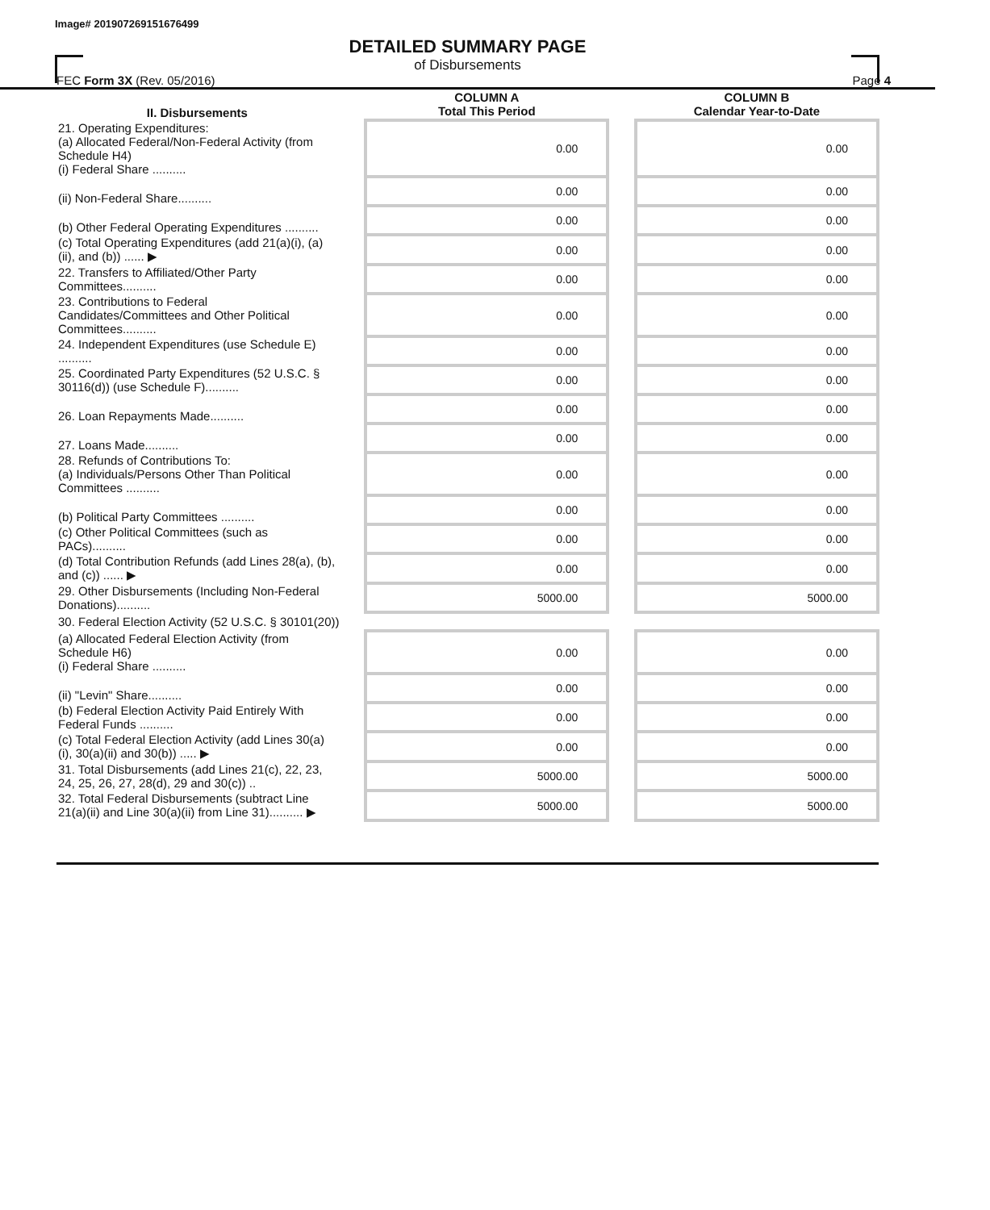Image# 201907269151676499
DETAILED SUMMARY PAGE
of Disbursements
FEC Form 3X (Rev. 05/2016) Page 4
| II. Disbursements | | COLUMN A Total This Period | | COLUMN B Calendar Year-to-Date |
| --- | --- | --- | --- | --- |
| 21. Operating Expenditures: (a) Allocated Federal/Non-Federal Activity (from Schedule H4) (i) Federal Share .......... | | 0.00 | | 0.00 |
| (ii) Non-Federal Share.......... | | 0.00 | | 0.00 |
| (b) Other Federal Operating Expenditures .......... | | 0.00 | | 0.00 |
| (c) Total Operating Expenditures (add 21(a)(i), (a)(ii), and (b)) ...... ▶ | | 0.00 | | 0.00 |
| 22. Transfers to Affiliated/Other Party Committees.......... | | 0.00 | | 0.00 |
| 23. Contributions to Federal Candidates/Committees and Other Political Committees.......... | | 0.00 | | 0.00 |
| 24. Independent Expenditures (use Schedule E) .......... | | 0.00 | | 0.00 |
| 25. Coordinated Party Expenditures (52 U.S.C. § 30116(d)) (use Schedule F).......... | | 0.00 | | 0.00 |
| 26. Loan Repayments Made.......... | | 0.00 | | 0.00 |
| 27. Loans Made.......... | | 0.00 | | 0.00 |
| 28. Refunds of Contributions To: (a) Individuals/Persons Other Than Political Committees .......... | | 0.00 | | 0.00 |
| (b) Political Party Committees .......... | | 0.00 | | 0.00 |
| (c) Other Political Committees (such as PACs).......... | | 0.00 | | 0.00 |
| (d) Total Contribution Refunds (add Lines 28(a), (b), and (c)) ...... ▶ | | 0.00 | | 0.00 |
| 29. Other Disbursements (Including Non-Federal Donations).......... | | 5000.00 | | 5000.00 |
| 30. Federal Election Activity (52 U.S.C. § 30101(20)) | | | | |
| (a) Allocated Federal Election Activity (from Schedule H6) (i) Federal Share .......... | | 0.00 | | 0.00 |
| (ii) "Levin" Share.......... | | 0.00 | | 0.00 |
| (b) Federal Election Activity Paid Entirely With Federal Funds .......... | | 0.00 | | 0.00 |
| (c) Total Federal Election Activity (add Lines 30(a)(i), 30(a)(ii) and 30(b)) ..... ▶ | | 0.00 | | 0.00 |
| 31. Total Disbursements (add Lines 21(c), 22, 23, 24, 25, 26, 27, 28(d), 29 and 30(c)) .. | | 5000.00 | | 5000.00 |
| 32. Total Federal Disbursements (subtract Line 21(a)(ii) and Line 30(a)(ii) from Line 31).......... ▶ | | 5000.00 | | 5000.00 |